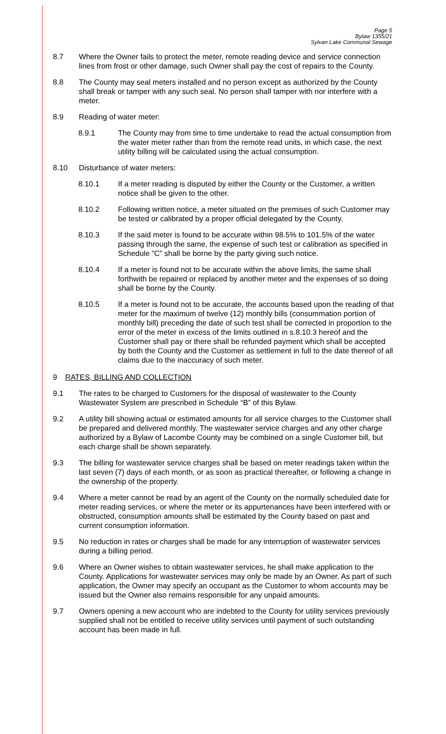Page 5
Bylaw 1355/21
Sylvan Lake Communal Sewage
8.7 Where the Owner fails to protect the meter, remote reading device and service connection lines from frost or other damage, such Owner shall pay the cost of repairs to the County.
8.8 The County may seal meters installed and no person except as authorized by the County shall break or tamper with any such seal. No person shall tamper with nor interfere with a meter.
8.9 Reading of water meter:
8.9.1 The County may from time to time undertake to read the actual consumption from the water meter rather than from the remote read units, in which case, the next utility billing will be calculated using the actual consumption.
8.10 Disturbance of water meters:
8.10.1 If a meter reading is disputed by either the County or the Customer, a written notice shall be given to the other.
8.10.2 Following written notice, a meter situated on the premises of such Customer may be tested or calibrated by a proper official delegated by the County.
8.10.3 If the said meter is found to be accurate within 98.5% to 101.5% of the water passing through the same, the expense of such test or calibration as specified in Schedule “C” shall be borne by the party giving such notice.
8.10.4 If a meter is found not to be accurate within the above limits, the same shall forthwith be repaired or replaced by another meter and the expenses of so doing shall be borne by the County.
8.10.5 If a meter is found not to be accurate, the accounts based upon the reading of that meter for the maximum of twelve (12) monthly bills (consummation portion of monthly bill) preceding the date of such test shall be corrected in proportion to the error of the meter in excess of the limits outlined in s.8.10.3 hereof and the Customer shall pay or there shall be refunded payment which shall be accepted by both the County and the Customer as settlement in full to the date thereof of all claims due to the inaccuracy of such meter.
9 RATES, BILLING AND COLLECTION
9.1 The rates to be charged to Customers for the disposal of wastewater to the County Wastewater System are prescribed in Schedule “B” of this Bylaw.
9.2 A utility bill showing actual or estimated amounts for all service charges to the Customer shall be prepared and delivered monthly. The wastewater service charges and any other charge authorized by a Bylaw of Lacombe County may be combined on a single Customer bill, but each charge shall be shown separately.
9.3 The billing for wastewater service charges shall be based on meter readings taken within the last seven (7) days of each month, or as soon as practical thereafter, or following a change in the ownership of the property.
9.4 Where a meter cannot be read by an agent of the County on the normally scheduled date for meter reading services, or where the meter or its appurtenances have been interfered with or obstructed, consumption amounts shall be estimated by the County based on past and current consumption information.
9.5 No reduction in rates or charges shall be made for any interruption of wastewater services during a billing period.
9.6 Where an Owner wishes to obtain wastewater services, he shall make application to the County. Applications for wastewater services may only be made by an Owner. As part of such application, the Owner may specify an occupant as the Customer to whom accounts may be issued but the Owner also remains responsible for any unpaid amounts.
9.7 Owners opening a new account who are indebted to the County for utility services previously supplied shall not be entitled to receive utility services until payment of such outstanding account has been made in full.